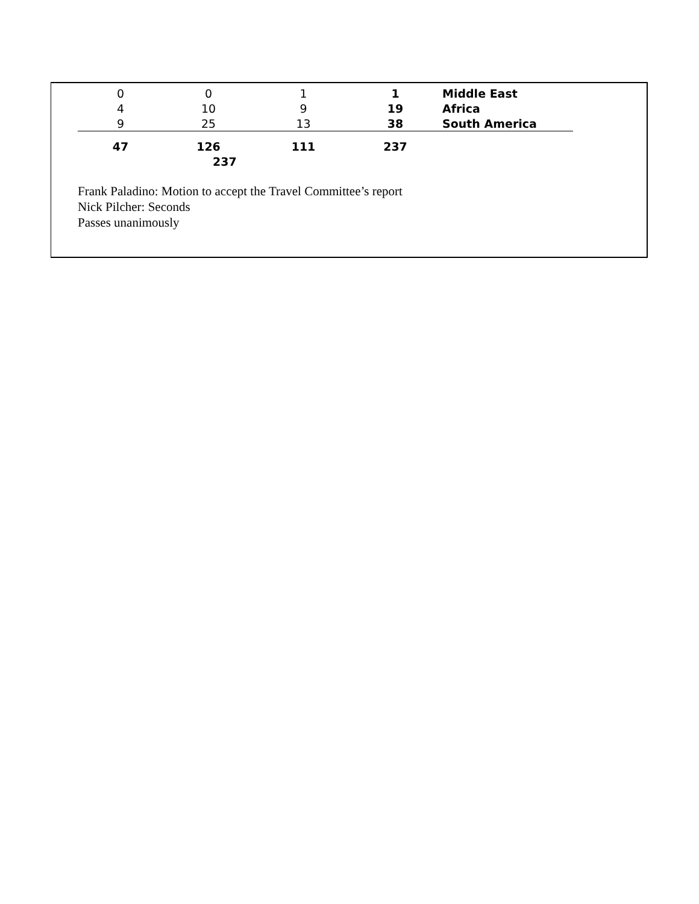| 0 | 0 | 1 | 1 | Middle East |
| 4 | 10 | 9 | 19 | Africa |
| 9 | 25 | 13 | 38 | South America |
| 47 | 126 | 111 | 237 | |
| | 237 | | | |
Frank Paladino: Motion to accept the Travel Committee’s report
Nick Pilcher: Seconds
Passes unanimously